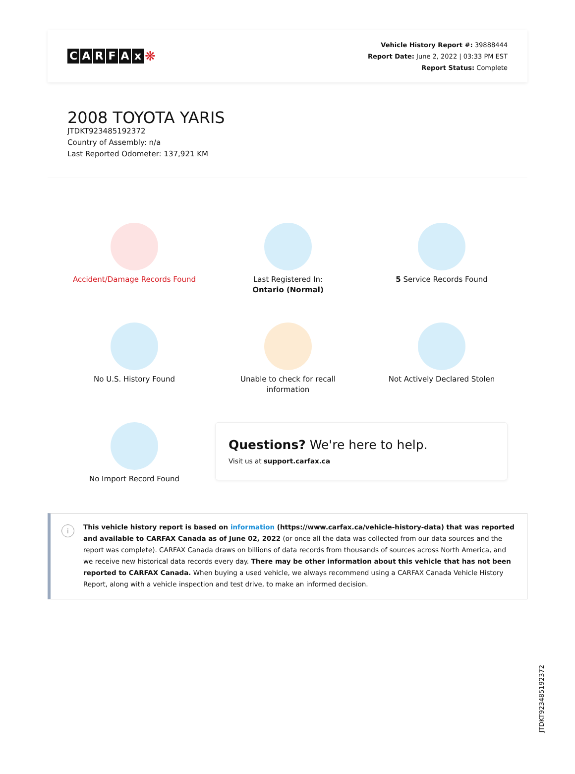CARFAx ❋
Vehicle History Report #: 39888444
Report Date: June 2, 2022 | 03:33 PM EST
Report Status: Complete
2008 TOYOTA YARIS
JTDKT923485192372
Country of Assembly: n/a
Last Reported Odometer: 137,921 KM
Accident/Damage Records Found
Last Registered In:
Ontario (Normal)
5 Service Records Found
No U.S. History Found
Unable to check for recall
information
Not Actively Declared Stolen
No Import Record Found
Questions? We're here to help.
Visit us at support.carfax.ca
i This vehicle history report is based on information (https://www.carfax.ca/vehicle-history-data) that was reported and available to CARFAX Canada as of June 02, 2022 (or once all the data was collected from our data sources and the report was complete). CARFAX Canada draws on billions of data records from thousands of sources across North America, and we receive new historical data records every day. There may be other information about this vehicle that has not been reported to CARFAX Canada. When buying a used vehicle, we always recommend using a CARFAX Canada Vehicle History Report, along with a vehicle inspection and test drive, to make an informed decision.
JTDKT923485192372